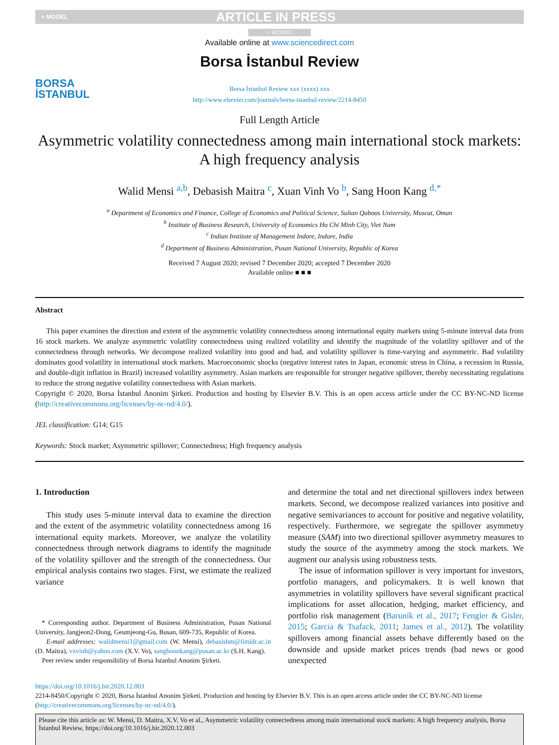+ MODEL ARTICLE IN PRESS
+ MODEL
BORSA
İSTANBUL
Available online at www.sciencedirect.com
Borsa İstanbul Review
Borsa İstanbul Review xxx (xxxx) xxx
http://www.elsevier.com/journals/borsa-istanbul-review/2214-8450
Full Length Article
Asymmetric volatility connectedness among main international stock markets: A high frequency analysis
Walid Mensi <sup>a,b</sup>, Debasish Maitra <sup>c</sup>, Xuan Vinh Vo <sup>b</sup>, Sang Hoon Kang <sup>d,*</sup>
<sup>a</sup> Department of Economics and Finance, College of Economics and Political Science, Sultan Qaboos University, Muscat, Oman
<sup>b</sup> Institute of Business Research, University of Economics Ho Chi Minh City, Viet Nam
<sup>c</sup> Indian Institute of Management Indore, Indore, India
<sup>d</sup> Department of Business Administration, Pusan National University, Republic of Korea
Received 7 August 2020; revised 7 December 2020; accepted 7 December 2020
Available online ■ ■ ■
Abstract
This paper examines the direction and extent of the asymmetric volatility connectedness among international equity markets using 5-minute interval data from 16 stock markets. We analyze asymmetric volatility connectedness using realized volatility and identify the magnitude of the volatility spillover and of the connectedness through networks. We decompose realized volatility into good and bad, and volatility spillover is time-varying and asymmetric. Bad volatility dominates good volatility in international stock markets. Macroeconomic shocks (negative interest rates in Japan, economic stress in China, a recession in Russia, and double-digit inflation in Brazil) increased volatility asymmetry. Asian markets are responsible for stronger negative spillover, thereby necessitating regulations to reduce the strong negative volatility connectedness with Asian markets.
Copyright © 2020, Borsa İstanbul Anonim Şirketi. Production and hosting by Elsevier B.V. This is an open access article under the CC BY-NC-ND license (http://creativecommons.org/licenses/by-nc-nd/4.0/).
JEL classification: G14; G15
Keywords: Stock market; Asymmetric spillover; Connectedness; High frequency analysis
1. Introduction
This study uses 5-minute interval data to examine the direction and the extent of the asymmetric volatility connectedness among 16 international equity markets. Moreover, we analyze the volatility connectedness through network diagrams to identify the magnitude of the volatility spillover and the strength of the connectedness. Our empirical analysis contains two stages. First, we estimate the realized variance
* Corresponding author. Department of Business Administration, Pusan National University, Jangjeon2-Dong, Geumjeong-Gu, Busan, 609-735, Republic of Korea.
E-mail addresses: walidmensi1@gmail.com (W. Mensi), debasishm@iimidr.ac.in (D. Maitra), vxvinh@yahoo.com (X.V. Vo), sanghoonkang@pusan.ac.kr (S.H. Kang).
Peer review under responsibility of Borsa İstanbul Anonim Şirketi.
and determine the total and net directional spillovers index between markets. Second, we decompose realized variances into positive and negative semivariances to account for positive and negative volatility, respectively. Furthermore, we segregate the spillover asymmetry measure (SAM) into two directional spillover asymmetry measures to study the source of the asymmetry among the stock markets. We augment our analysis using robustness tests.
The issue of information spillover is very important for investors, portfolio managers, and policymakers. It is well known that asymmetries in volatility spillovers have several significant practical implications for asset allocation, hedging, market efficiency, and portfolio risk management (Baruník et al., 2017; Fengler & Gisler, 2015; Garcia & Tsafack, 2011; James et al., 2012). The volatility spillovers among financial assets behave differently based on the downside and upside market prices trends (bad news or good unexpected
https://doi.org/10.1016/j.bir.2020.12.003
2214-8450/Copyright © 2020, Borsa İstanbul Anonim Şirketi. Production and hosting by Elsevier B.V. This is an open access article under the CC BY-NC-ND license (http://creativecommons.org/licenses/by-nc-nd/4.0/).
Please cite this article as: W. Mensi, D. Maitra, X.V. Vo et al., Asymmetric volatility connectedness among main international stock markets: A high frequency analysis, Borsa İstanbul Review, https://doi.org/10.1016/j.bir.2020.12.003